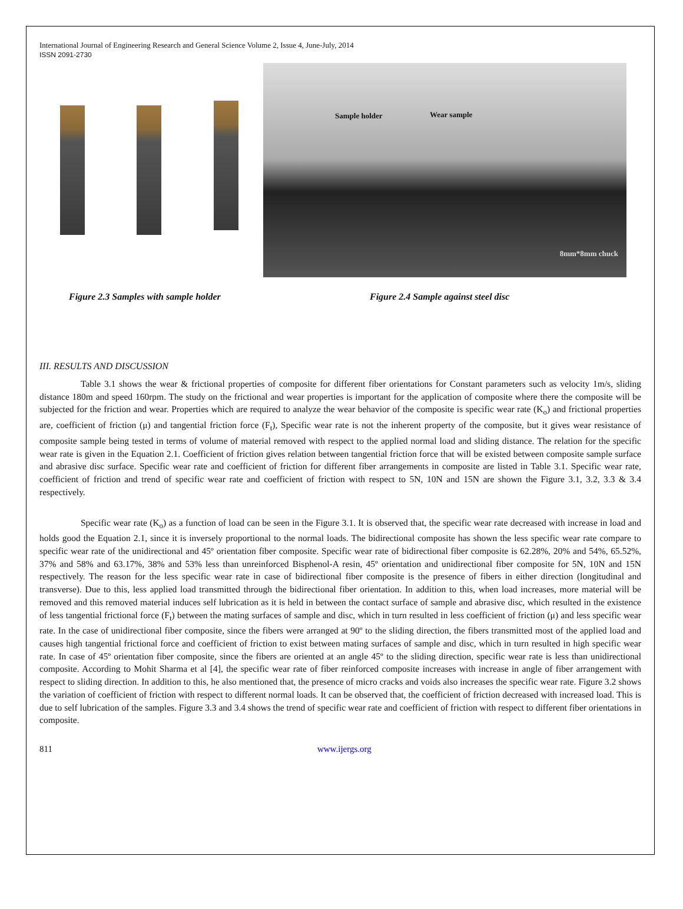International Journal of Engineering Research and General Science Volume 2, Issue 4, June-July, 2014
ISSN 2091-2730
Sample holder Wear sample
8mm*8mm chuck
Figure 2.3 Samples with sample holder Figure 2.4 Sample against steel disc
III. RESULTS AND DISCUSSION
Table 3.1 shows the wear & frictional properties of composite for different fiber orientations for Constant parameters such as velocity 1m/s, sliding distance 180m and speed 160rpm. The study on the frictional and wear properties is important for the application of composite where there the composite will be subjected for the friction and wear. Properties which are required to analyze the wear behavior of the composite is specific wear rate (K<sub>o</sub>) and frictional properties are, coefficient of friction (μ) and tangential friction force (F<sub>t</sub>), Specific wear rate is not the inherent property of the composite, but it gives wear resistance of composite sample being tested in terms of volume of material removed with respect to the applied normal load and sliding distance. The relation for the specific wear rate is given in the Equation 2.1. Coefficient of friction gives relation between tangential friction force that will be existed between composite sample surface and abrasive disc surface. Specific wear rate and coefficient of friction for different fiber arrangements in composite are listed in Table 3.1. Specific wear rate, coefficient of friction and trend of specific wear rate and coefficient of friction with respect to 5N, 10N and 15N are shown the Figure 3.1, 3.2, 3.3 & 3.4 respectively.
Specific wear rate (K<sub>o</sub>) as a function of load can be seen in the Figure 3.1. It is observed that, the specific wear rate decreased with increase in load and holds good the Equation 2.1, since it is inversely proportional to the normal loads. The bidirectional composite has shown the less specific wear rate compare to specific wear rate of the unidirectional and 45º orientation fiber composite. Specific wear rate of bidirectional fiber composite is 62.28%, 20% and 54%, 65.52%, 37% and 58% and 63.17%, 38% and 53% less than unreinforced Bisphenol-A resin, 45º orientation and unidirectional fiber composite for 5N, 10N and 15N respectively. The reason for the less specific wear rate in case of bidirectional fiber composite is the presence of fibers in either direction (longitudinal and transverse). Due to this, less applied load transmitted through the bidirectional fiber orientation. In addition to this, when load increases, more material will be removed and this removed material induces self lubrication as it is held in between the contact surface of sample and abrasive disc, which resulted in the existence of less tangential frictional force (F<sub>t</sub>) between the mating surfaces of sample and disc, which in turn resulted in less coefficient of friction (μ) and less specific wear rate. In the case of unidirectional fiber composite, since the fibers were arranged at 90º to the sliding direction, the fibers transmitted most of the applied load and causes high tangential frictional force and coefficient of friction to exist between mating surfaces of sample and disc, which in turn resulted in high specific wear rate. In case of 45º orientation fiber composite, since the fibers are oriented at an angle 45º to the sliding direction, specific wear rate is less than unidirectional composite. According to Mohit Sharma et al [4], the specific wear rate of fiber reinforced composite increases with increase in angle of fiber arrangement with respect to sliding direction. In addition to this, he also mentioned that, the presence of micro cracks and voids also increases the specific wear rate. Figure 3.2 shows the variation of coefficient of friction with respect to different normal loads. It can be observed that, the coefficient of friction decreased with increased load. This is due to self lubrication of the samples. Figure 3.3 and 3.4 shows the trend of specific wear rate and coefficient of friction with respect to different fiber orientations in composite.
811 www.ijergs.org